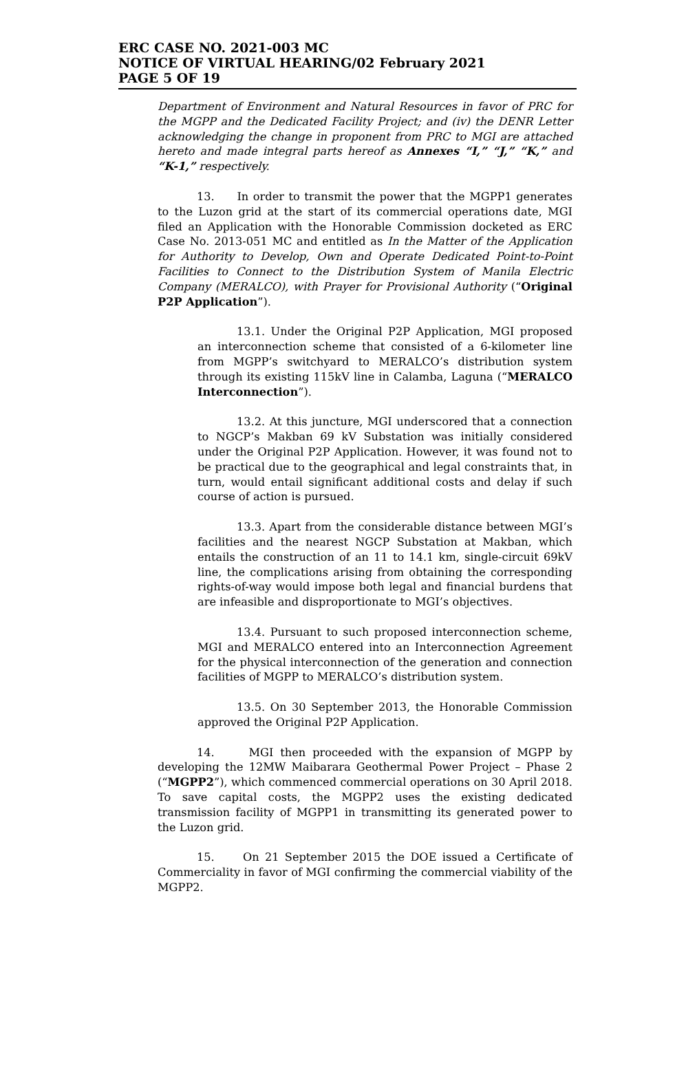ERC CASE NO. 2021-003 MC
NOTICE OF VIRTUAL HEARING/02 February 2021
PAGE 5 OF 19
Department of Environment and Natural Resources in favor of PRC for the MGPP and the Dedicated Facility Project; and (iv) the DENR Letter acknowledging the change in proponent from PRC to MGI are attached hereto and made integral parts hereof as Annexes “I,” “J,” “K,” and “K-1,” respectively.
13. In order to transmit the power that the MGPP1 generates to the Luzon grid at the start of its commercial operations date, MGI filed an Application with the Honorable Commission docketed as ERC Case No. 2013-051 MC and entitled as In the Matter of the Application for Authority to Develop, Own and Operate Dedicated Point-to-Point Facilities to Connect to the Distribution System of Manila Electric Company (MERALCO), with Prayer for Provisional Authority (“Original P2P Application”).
13.1. Under the Original P2P Application, MGI proposed an interconnection scheme that consisted of a 6-kilometer line from MGPP’s switchyard to MERALCO’s distribution system through its existing 115kV line in Calamba, Laguna (“MERALCO Interconnection”).
13.2. At this juncture, MGI underscored that a connection to NGCP’s Makban 69 kV Substation was initially considered under the Original P2P Application. However, it was found not to be practical due to the geographical and legal constraints that, in turn, would entail significant additional costs and delay if such course of action is pursued.
13.3. Apart from the considerable distance between MGI’s facilities and the nearest NGCP Substation at Makban, which entails the construction of an 11 to 14.1 km, single-circuit 69kV line, the complications arising from obtaining the corresponding rights-of-way would impose both legal and financial burdens that are infeasible and disproportionate to MGI’s objectives.
13.4. Pursuant to such proposed interconnection scheme, MGI and MERALCO entered into an Interconnection Agreement for the physical interconnection of the generation and connection facilities of MGPP to MERALCO’s distribution system.
13.5. On 30 September 2013, the Honorable Commission approved the Original P2P Application.
14. MGI then proceeded with the expansion of MGPP by developing the 12MW Maibarara Geothermal Power Project – Phase 2 (“MGPP2”), which commenced commercial operations on 30 April 2018. To save capital costs, the MGPP2 uses the existing dedicated transmission facility of MGPP1 in transmitting its generated power to the Luzon grid.
15. On 21 September 2015 the DOE issued a Certificate of Commerciality in favor of MGI confirming the commercial viability of the MGPP2.